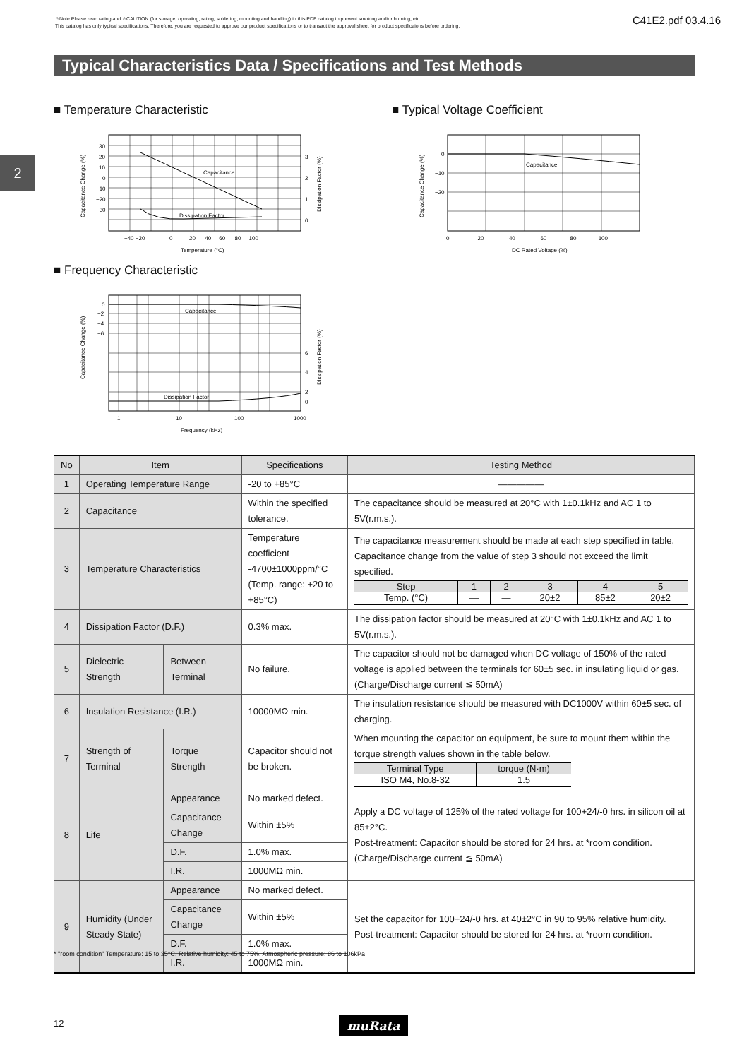⚠Note Please read rating and ⚠CAUTION (for storage, operating, rating, soldering, mounting and handling) in this PDF catalog to prevent smoking and/or burning, etc.
This catalog has only typical specifications. Therefore, you are requested to approve our product specifications or to transact the approval sheet for product specificaions before ordering.
C41E2.pdf 03.4.16
Typical Characteristics Data / Specifications and Test Methods
2
■ Temperature Characteristic ■ Typical Voltage Coefficient
■ Frequency Characteristic
Capacitance
Dissipation Factor
30
20
10
0
−10
−20
−30
3
2
1
0
−40 −20
0
20 40 60 80 100
Temperature (°C)
Capacitance Change (%)
Dissipation Factor (%)
Capacitance
0
−10
−20
0 20 40 60 80 100
DC Rated Voltage (%)
Capacitance Change (%)
Capacitance
Dissipation Factor
0
−2
−4
−6
6
4
2
0
1
10
100
1000
Frequency (kHz)
Capacitance Change (%)
Dissipation Factor (%)
| No | Item | | Specifications | Testing Method |
| --- | --- | --- | --- | --- |
| 1 | Operating Temperature Range | | -20 to +85°C | ――――― |
| 2 | Capacitance | | Within the specified tolerance. | The capacitance should be measured at 20°C with 1±0.1kHz and AC 1 to 5V(r.m.s.). |
| 3 | Temperature Characteristics | | Temperature coefficient -4700±1000ppm/°C (Temp. range: +20 to +85°C) | The capacitance measurement should be made at each step specified in table. Capacitance change from the value of step 3 should not exceed the limit specified. / Step / 1 / 2 / 3 / 4 / 5 / / Temp. (°C) / — / — / 20±2 / 85±2 / 20±2 / |
| 4 | Dissipation Factor (D.F.) | | 0.3% max. | The dissipation factor should be measured at 20°C with 1±0.1kHz and AC 1 to 5V(r.m.s.). |
| 5 | Dielectric Strength | Between Terminal | No failure. | The capacitor should not be damaged when DC voltage of 150% of the rated voltage is applied between the terminals for 60±5 sec. in insulating liquid or gas. (Charge/Discharge current ≦ 50mA) |
| 6 | Insulation Resistance (I.R.) | | 10000MΩ min. | The insulation resistance should be measured with DC1000V within 60±5 sec. of charging. |
| 7 | Strength of Terminal | Torque Strength | Capacitor should not be broken. | When mounting the capacitor on equipment, be sure to mount them within the torque strength values shown in the table below. / Terminal Type / torque (N·m) / / ISO M4, No.8-32 / 1.5 / |
| 8 | Life | Appearance | No marked defect. | Apply a DC voltage of 125% of the rated voltage for 100+24/-0 hrs. in silicon oil at 85±2°C. Post-treatment: Capacitor should be stored for 24 hrs. at *room condition. (Charge/Discharge current ≦ 50mA) |
| | | Capacitance Change | Within ±5% | |
| | | D.F. | 1.0% max. | |
| | | I.R. | 1000MΩ min. | |
| 9 | Humidity (Under Steady State) | Appearance | No marked defect. | Set the capacitor for 100+24/-0 hrs. at 40±2°C in 90 to 95% relative humidity. Post-treatment: Capacitor should be stored for 24 hrs. at *room condition. |
| | | Capacitance Change | Within ±5% | |
| | | D.F. | 1.0% max. | |
| | | I.R. | 1000MΩ min. | |
* "room condition" Temperature: 15 to 35°C, Relative humidity: 45 to 75%, Atmospheric pressure: 86 to 106kPa
12 muRata